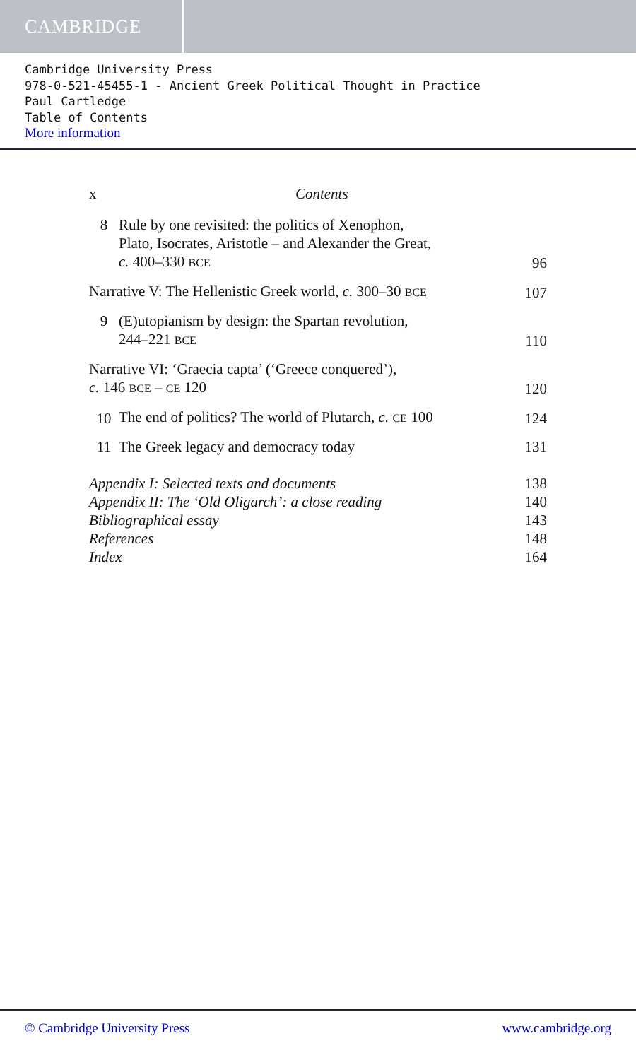CAMBRIDGE
Cambridge University Press
978-0-521-45455-1 - Ancient Greek Political Thought in Practice
Paul Cartledge
Table of Contents
More information
x Contents
8
Rule by one revisited: the politics of Xenophon,
Plato, Isocrates, Aristotle – and Alexander the Great,
c. 400–330 BCE
96
Narrative V: The Hellenistic Greek world, c. 300–30 BCE
107
9
(E)utopianism by design: the Spartan revolution,
244–221 BCE
110
Narrative VI: ‘Graecia capta’ (‘Greece conquered’),
c. 146 BCE – CE 120
120
10
The end of politics? The world of Plutarch, c. CE 100
124
11
The Greek legacy and democracy today
131
Appendix I: Selected texts and documents
138
Appendix II: The ‘Old Oligarch’: a close reading
140
Bibliographical essay
143
References
148
Index
164
© Cambridge University Press www.cambridge.org